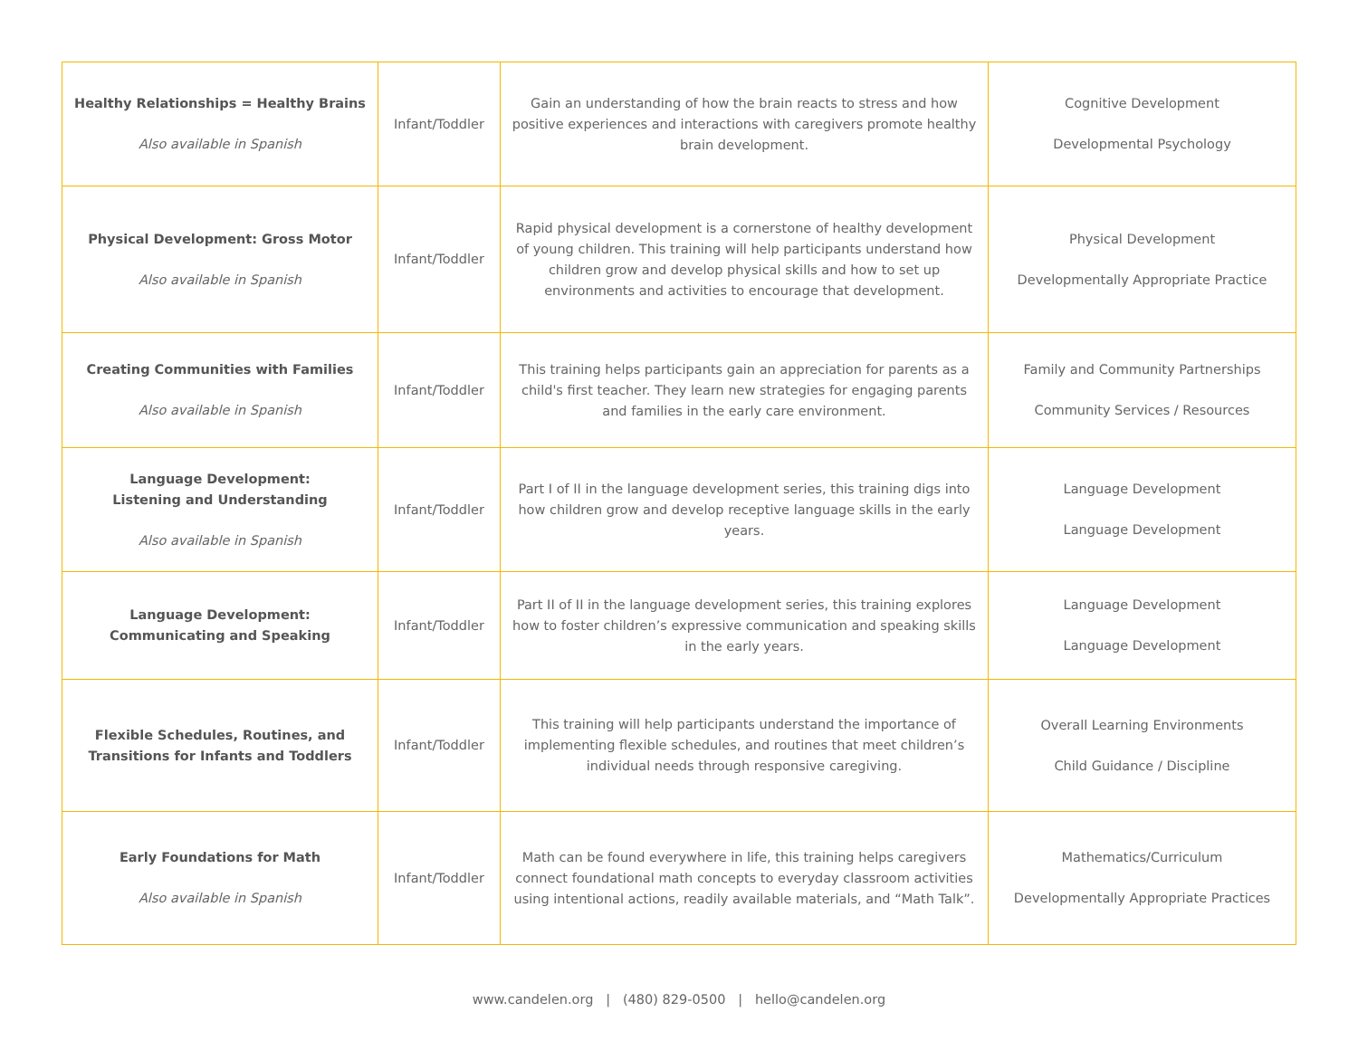| Healthy Relationships = Healthy Brains Also available in Spanish | Infant/Toddler | Gain an understanding of how the brain reacts to stress and how positive experiences and interactions with caregivers promote healthy brain development. | Cognitive Development Developmental Psychology |
| Physical Development: Gross Motor Also available in Spanish | Infant/Toddler | Rapid physical development is a cornerstone of healthy development of young children. This training will help participants understand how children grow and develop physical skills and how to set up environments and activities to encourage that development. | Physical Development Developmentally Appropriate Practice |
| Creating Communities with Families Also available in Spanish | Infant/Toddler | This training helps participants gain an appreciation for parents as a child's first teacher. They learn new strategies for engaging parents and families in the early care environment. | Family and Community Partnerships Community Services / Resources |
| Language Development: Listening and Understanding Also available in Spanish | Infant/Toddler | Part I of II in the language development series, this training digs into how children grow and develop receptive language skills in the early years. | Language Development Language Development |
| Language Development: Communicating and Speaking | Infant/Toddler | Part II of II in the language development series, this training explores how to foster children’s expressive communication and speaking skills in the early years. | Language Development Language Development |
| Flexible Schedules, Routines, and Transitions for Infants and Toddlers | Infant/Toddler | This training will help participants understand the importance of implementing flexible schedules, and routines that meet children’s individual needs through responsive caregiving. | Overall Learning Environments Child Guidance / Discipline |
| Early Foundations for Math Also available in Spanish | Infant/Toddler | Math can be found everywhere in life, this training helps caregivers connect foundational math concepts to everyday classroom activities using intentional actions, readily available materials, and “Math Talk”. | Mathematics/Curriculum Developmentally Appropriate Practices |
www.candelen.org | (480) 829-0500 | hello@candelen.org